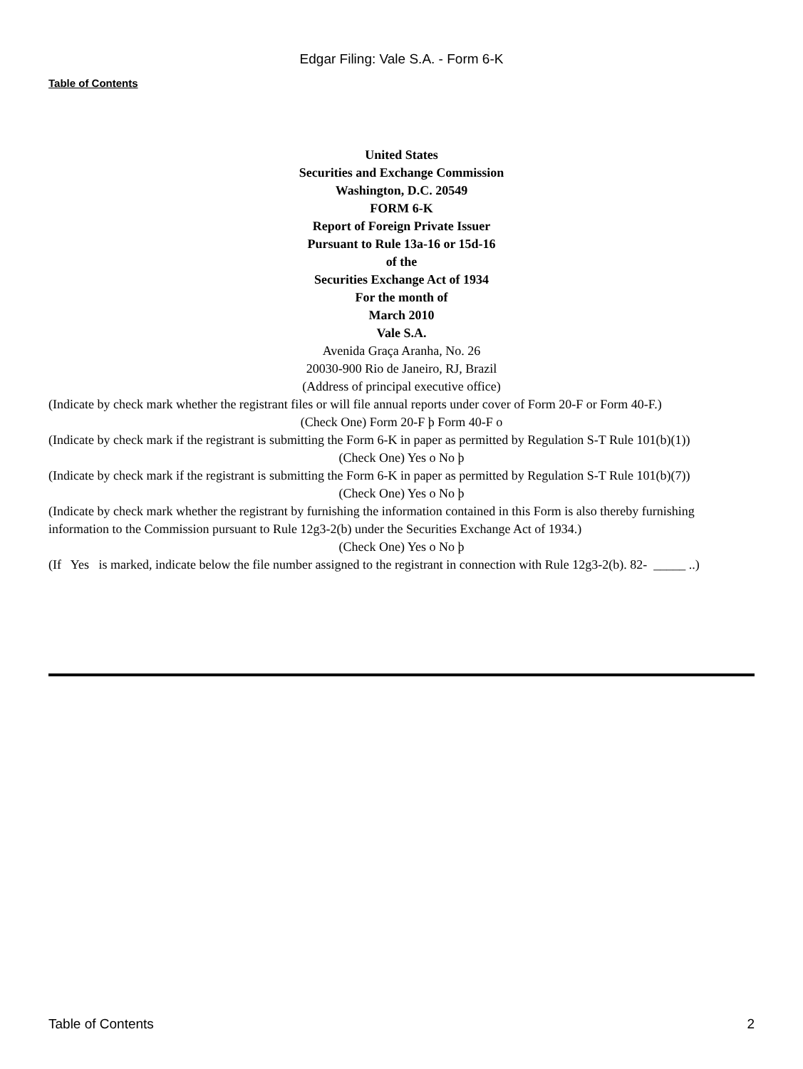Edgar Filing: Vale S.A. - Form 6-K
Table of Contents
United States
Securities and Exchange Commission
Washington, D.C. 20549
FORM 6-K
Report of Foreign Private Issuer
Pursuant to Rule 13a-16 or 15d-16
of the
Securities Exchange Act of 1934
For the month of
March 2010
Vale S.A.
Avenida Graça Aranha, No. 26
20030-900 Rio de Janeiro, RJ, Brazil
(Address of principal executive office)
(Indicate by check mark whether the registrant files or will file annual reports under cover of Form 20-F or Form 40-F.)
(Check One) Form 20-F þ Form 40-F o
(Indicate by check mark if the registrant is submitting the Form 6-K in paper as permitted by Regulation S-T Rule 101(b)(1))
(Check One) Yes o No þ
(Indicate by check mark if the registrant is submitting the Form 6-K in paper as permitted by Regulation S-T Rule 101(b)(7))
(Check One) Yes o No þ
(Indicate by check mark whether the registrant by furnishing the information contained in this Form is also thereby furnishing information to the Commission pursuant to Rule 12g3-2(b) under the Securities Exchange Act of 1934.)
(Check One) Yes o No þ
(If Yes is marked, indicate below the file number assigned to the registrant in connection with Rule 12g3-2(b). 82- _____ ..)
Table of Contents 2